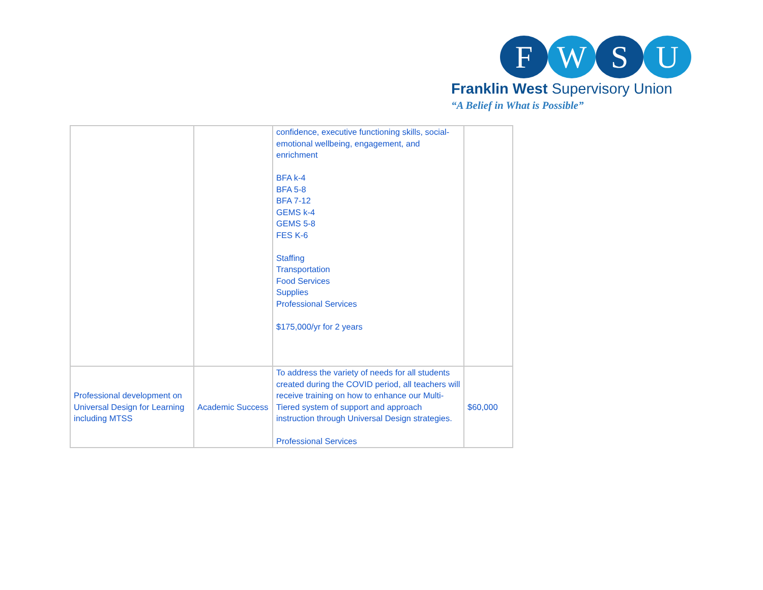F W S U
Franklin West Supervisory Union
“A Belief in What is Possible”
| | | confidence, executive functioning skills, social-emotional wellbeing, engagement, and enrichment BFA k-4 BFA 5-8 BFA 7-12 GEMS k-4 GEMS 5-8 FES K-6 Staffing Transportation Food Services Supplies Professional Services $175,000/yr for 2 years | |
| Professional development on Universal Design for Learning including MTSS | Academic Success | To address the variety of needs for all students created during the COVID period, all teachers will receive training on how to enhance our Multi-Tiered system of support and approach instruction through Universal Design strategies. Professional Services | $60,000 |